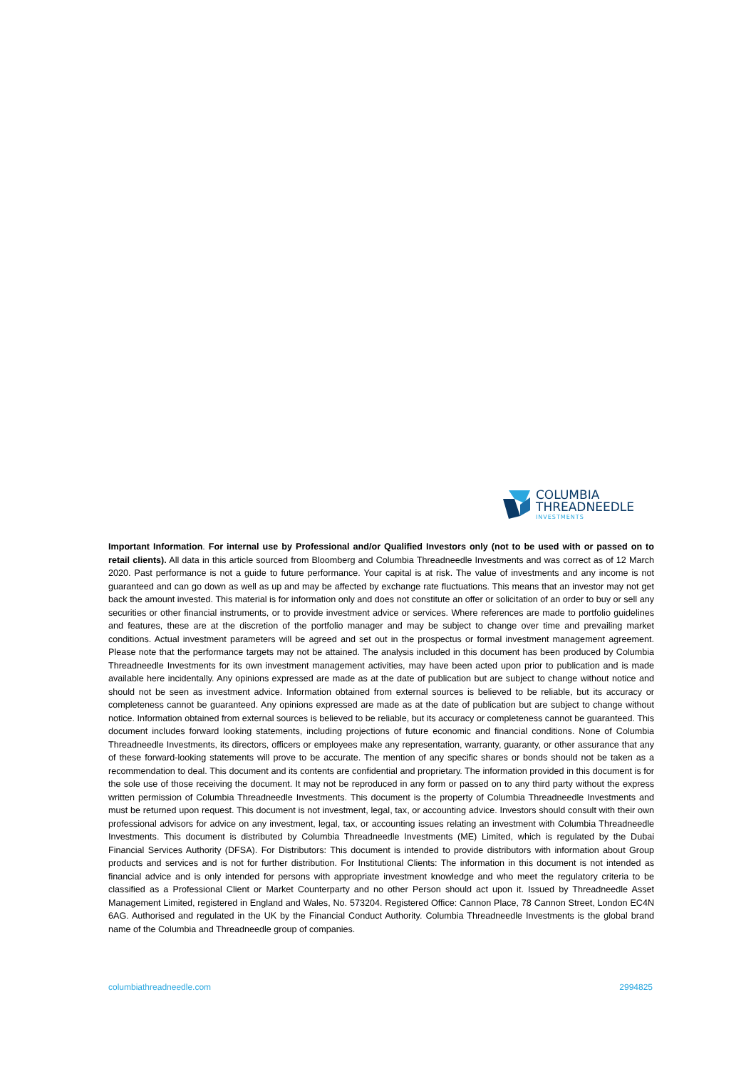COLUMBIA
THREADNEEDLE
INVESTMENTS
Important Information. For internal use by Professional and/or Qualified Investors only (not to be used with or passed on to retail clients). All data in this article sourced from Bloomberg and Columbia Threadneedle Investments and was correct as of 12 March 2020. Past performance is not a guide to future performance. Your capital is at risk. The value of investments and any income is not guaranteed and can go down as well as up and may be affected by exchange rate fluctuations. This means that an investor may not get back the amount invested. This material is for information only and does not constitute an offer or solicitation of an order to buy or sell any securities or other financial instruments, or to provide investment advice or services. Where references are made to portfolio guidelines and features, these are at the discretion of the portfolio manager and may be subject to change over time and prevailing market conditions. Actual investment parameters will be agreed and set out in the prospectus or formal investment management agreement. Please note that the performance targets may not be attained. The analysis included in this document has been produced by Columbia Threadneedle Investments for its own investment management activities, may have been acted upon prior to publication and is made available here incidentally. Any opinions expressed are made as at the date of publication but are subject to change without notice and should not be seen as investment advice. Information obtained from external sources is believed to be reliable, but its accuracy or completeness cannot be guaranteed. Any opinions expressed are made as at the date of publication but are subject to change without notice. Information obtained from external sources is believed to be reliable, but its accuracy or completeness cannot be guaranteed. This document includes forward looking statements, including projections of future economic and financial conditions. None of Columbia Threadneedle Investments, its directors, officers or employees make any representation, warranty, guaranty, or other assurance that any of these forward-looking statements will prove to be accurate. The mention of any specific shares or bonds should not be taken as a recommendation to deal. This document and its contents are confidential and proprietary. The information provided in this document is for the sole use of those receiving the document. It may not be reproduced in any form or passed on to any third party without the express written permission of Columbia Threadneedle Investments. This document is the property of Columbia Threadneedle Investments and must be returned upon request. This document is not investment, legal, tax, or accounting advice. Investors should consult with their own professional advisors for advice on any investment, legal, tax, or accounting issues relating an investment with Columbia Threadneedle Investments. This document is distributed by Columbia Threadneedle Investments (ME) Limited, which is regulated by the Dubai Financial Services Authority (DFSA). For Distributors: This document is intended to provide distributors with information about Group products and services and is not for further distribution. For Institutional Clients: The information in this document is not intended as financial advice and is only intended for persons with appropriate investment knowledge and who meet the regulatory criteria to be classified as a Professional Client or Market Counterparty and no other Person should act upon it. Issued by Threadneedle Asset Management Limited, registered in England and Wales, No. 573204. Registered Office: Cannon Place, 78 Cannon Street, London EC4N 6AG. Authorised and regulated in the UK by the Financial Conduct Authority. Columbia Threadneedle Investments is the global brand name of the Columbia and Threadneedle group of companies.
columbiathreadneedle.com 2994825